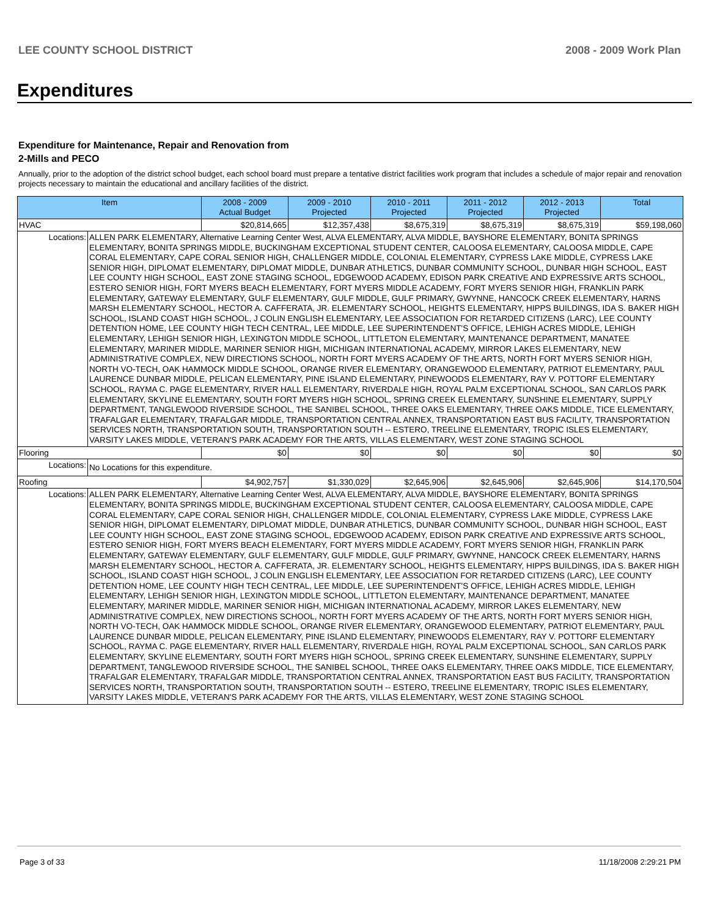LEE COUNTY SCHOOL DISTRICT 2008 - 2009 Work Plan
Expenditures
Expenditure for Maintenance, Repair and Renovation from
2-Mills and PECO
Annually, prior to the adoption of the district school budget, each school board must prepare a tentative district facilities work program that includes a schedule of major repair and renovation projects necessary to maintain the educational and ancillary facilities of the district.
| Item | | 2008 - 2009 Actual Budget | 2009 - 2010 Projected | 2010 - 2011 Projected | 2011 - 2012 Projected | 2012 - 2013 Projected | Total |
| --- | --- | --- | --- | --- | --- | --- | --- |
| HVAC | | $20,814,665 | $12,357,438 | $8,675,319 | $8,675,319 | $8,675,319 | $59,198,060 |
| Locations: | ALLEN PARK ELEMENTARY, Alternative Learning Center West, ALVA ELEMENTARY, ALVA MIDDLE, BAYSHORE ELEMENTARY, BONITA SPRINGS ELEMENTARY, BONITA SPRINGS MIDDLE, BUCKINGHAM EXCEPTIONAL STUDENT CENTER, CALOOSA ELEMENTARY, CALOOSA MIDDLE, CAPE CORAL ELEMENTARY, CAPE CORAL SENIOR HIGH, CHALLENGER MIDDLE, COLONIAL ELEMENTARY, CYPRESS LAKE MIDDLE, CYPRESS LAKE SENIOR HIGH, DIPLOMAT ELEMENTARY, DIPLOMAT MIDDLE, DUNBAR ATHLETICS, DUNBAR COMMUNITY SCHOOL, DUNBAR HIGH SCHOOL, EAST LEE COUNTY HIGH SCHOOL, EAST ZONE STAGING SCHOOL, EDGEWOOD ACADEMY, EDISON PARK CREATIVE AND EXPRESSIVE ARTS SCHOOL, ESTERO SENIOR HIGH, FORT MYERS BEACH ELEMENTARY, FORT MYERS MIDDLE ACADEMY, FORT MYERS SENIOR HIGH, FRANKLIN PARK ELEMENTARY, GATEWAY ELEMENTARY, GULF ELEMENTARY, GULF MIDDLE, GULF PRIMARY, GWYNNE, HANCOCK CREEK ELEMENTARY, HARNS MARSH ELEMENTARY SCHOOL, HECTOR A. CAFFERATA, JR. ELEMENTARY SCHOOL, HEIGHTS ELEMENTARY, HIPPS BUILDINGS, IDA S. BAKER HIGH SCHOOL, ISLAND COAST HIGH SCHOOL, J COLIN ENGLISH ELEMENTARY, LEE ASSOCIATION FOR RETARDED CITIZENS (LARC), LEE COUNTY DETENTION HOME, LEE COUNTY HIGH TECH CENTRAL, LEE MIDDLE, LEE SUPERINTENDENT'S OFFICE, LEHIGH ACRES MIDDLE, LEHIGH ELEMENTARY, LEHIGH SENIOR HIGH, LEXINGTON MIDDLE SCHOOL, LITTLETON ELEMENTARY, MAINTENANCE DEPARTMENT, MANATEE ELEMENTARY, MARINER MIDDLE, MARINER SENIOR HIGH, MICHIGAN INTERNATIONAL ACADEMY, MIRROR LAKES ELEMENTARY, NEW ADMINISTRATIVE COMPLEX, NEW DIRECTIONS SCHOOL, NORTH FORT MYERS ACADEMY OF THE ARTS, NORTH FORT MYERS SENIOR HIGH, NORTH VO-TECH, OAK HAMMOCK MIDDLE SCHOOL, ORANGE RIVER ELEMENTARY, ORANGEWOOD ELEMENTARY, PATRIOT ELEMENTARY, PAUL LAURENCE DUNBAR MIDDLE, PELICAN ELEMENTARY, PINE ISLAND ELEMENTARY, PINEWOODS ELEMENTARY, RAY V. POTTORF ELEMENTARY SCHOOL, RAYMA C. PAGE ELEMENTARY, RIVER HALL ELEMENTARY, RIVERDALE HIGH, ROYAL PALM EXCEPTIONAL SCHOOL, SAN CARLOS PARK ELEMENTARY, SKYLINE ELEMENTARY, SOUTH FORT MYERS HIGH SCHOOL, SPRING CREEK ELEMENTARY, SUNSHINE ELEMENTARY, SUPPLY DEPARTMENT, TANGLEWOOD RIVERSIDE SCHOOL, THE SANIBEL SCHOOL, THREE OAKS ELEMENTARY, THREE OAKS MIDDLE, TICE ELEMENTARY, TRAFALGAR ELEMENTARY, TRAFALGAR MIDDLE, TRANSPORTATION CENTRAL ANNEX, TRANSPORTATION EAST BUS FACILITY, TRANSPORTATION SERVICES NORTH, TRANSPORTATION SOUTH, TRANSPORTATION SOUTH -- ESTERO, TREELINE ELEMENTARY, TROPIC ISLES ELEMENTARY, VARSITY LAKES MIDDLE, VETERAN'S PARK ACADEMY FOR THE ARTS, VILLAS ELEMENTARY, WEST ZONE STAGING SCHOOL | | | | | | |
| Flooring | | $0 | $0 | $0 | $0 | $0 | $0 |
| Locations: | No Locations for this expenditure. | | | | | | |
| Roofing | | $4,902,757 | $1,330,029 | $2,645,906 | $2,645,906 | $2,645,906 | $14,170,504 |
| Locations: | ALLEN PARK ELEMENTARY, Alternative Learning Center West, ALVA ELEMENTARY, ALVA MIDDLE, BAYSHORE ELEMENTARY, BONITA SPRINGS ELEMENTARY, BONITA SPRINGS MIDDLE, BUCKINGHAM EXCEPTIONAL STUDENT CENTER, CALOOSA ELEMENTARY, CALOOSA MIDDLE, CAPE CORAL ELEMENTARY, CAPE CORAL SENIOR HIGH, CHALLENGER MIDDLE, COLONIAL ELEMENTARY, CYPRESS LAKE MIDDLE, CYPRESS LAKE SENIOR HIGH, DIPLOMAT ELEMENTARY, DIPLOMAT MIDDLE, DUNBAR ATHLETICS, DUNBAR COMMUNITY SCHOOL, DUNBAR HIGH SCHOOL, EAST LEE COUNTY HIGH SCHOOL, EAST ZONE STAGING SCHOOL, EDGEWOOD ACADEMY, EDISON PARK CREATIVE AND EXPRESSIVE ARTS SCHOOL, ESTERO SENIOR HIGH, FORT MYERS BEACH ELEMENTARY, FORT MYERS MIDDLE ACADEMY, FORT MYERS SENIOR HIGH, FRANKLIN PARK ELEMENTARY, GATEWAY ELEMENTARY, GULF ELEMENTARY, GULF MIDDLE, GULF PRIMARY, GWYNNE, HANCOCK CREEK ELEMENTARY, HARNS MARSH ELEMENTARY SCHOOL, HECTOR A. CAFFERATA, JR. ELEMENTARY SCHOOL, HEIGHTS ELEMENTARY, HIPPS BUILDINGS, IDA S. BAKER HIGH SCHOOL, ISLAND COAST HIGH SCHOOL, J COLIN ENGLISH ELEMENTARY, LEE ASSOCIATION FOR RETARDED CITIZENS (LARC), LEE COUNTY DETENTION HOME, LEE COUNTY HIGH TECH CENTRAL, LEE MIDDLE, LEE SUPERINTENDENT'S OFFICE, LEHIGH ACRES MIDDLE, LEHIGH ELEMENTARY, LEHIGH SENIOR HIGH, LEXINGTON MIDDLE SCHOOL, LITTLETON ELEMENTARY, MAINTENANCE DEPARTMENT, MANATEE ELEMENTARY, MARINER MIDDLE, MARINER SENIOR HIGH, MICHIGAN INTERNATIONAL ACADEMY, MIRROR LAKES ELEMENTARY, NEW ADMINISTRATIVE COMPLEX, NEW DIRECTIONS SCHOOL, NORTH FORT MYERS ACADEMY OF THE ARTS, NORTH FORT MYERS SENIOR HIGH, NORTH VO-TECH, OAK HAMMOCK MIDDLE SCHOOL, ORANGE RIVER ELEMENTARY, ORANGEWOOD ELEMENTARY, PATRIOT ELEMENTARY, PAUL LAURENCE DUNBAR MIDDLE, PELICAN ELEMENTARY, PINE ISLAND ELEMENTARY, PINEWOODS ELEMENTARY, RAY V. POTTORF ELEMENTARY SCHOOL, RAYMA C. PAGE ELEMENTARY, RIVER HALL ELEMENTARY, RIVERDALE HIGH, ROYAL PALM EXCEPTIONAL SCHOOL, SAN CARLOS PARK ELEMENTARY, SKYLINE ELEMENTARY, SOUTH FORT MYERS HIGH SCHOOL, SPRING CREEK ELEMENTARY, SUNSHINE ELEMENTARY, SUPPLY DEPARTMENT, TANGLEWOOD RIVERSIDE SCHOOL, THE SANIBEL SCHOOL, THREE OAKS ELEMENTARY, THREE OAKS MIDDLE, TICE ELEMENTARY, TRAFALGAR ELEMENTARY, TRAFALGAR MIDDLE, TRANSPORTATION CENTRAL ANNEX, TRANSPORTATION EAST BUS FACILITY, TRANSPORTATION SERVICES NORTH, TRANSPORTATION SOUTH, TRANSPORTATION SOUTH -- ESTERO, TREELINE ELEMENTARY, TROPIC ISLES ELEMENTARY, VARSITY LAKES MIDDLE, VETERAN'S PARK ACADEMY FOR THE ARTS, VILLAS ELEMENTARY, WEST ZONE STAGING SCHOOL | | | | | | |
Page 3 of 33 11/18/2008 2:29:21 PM